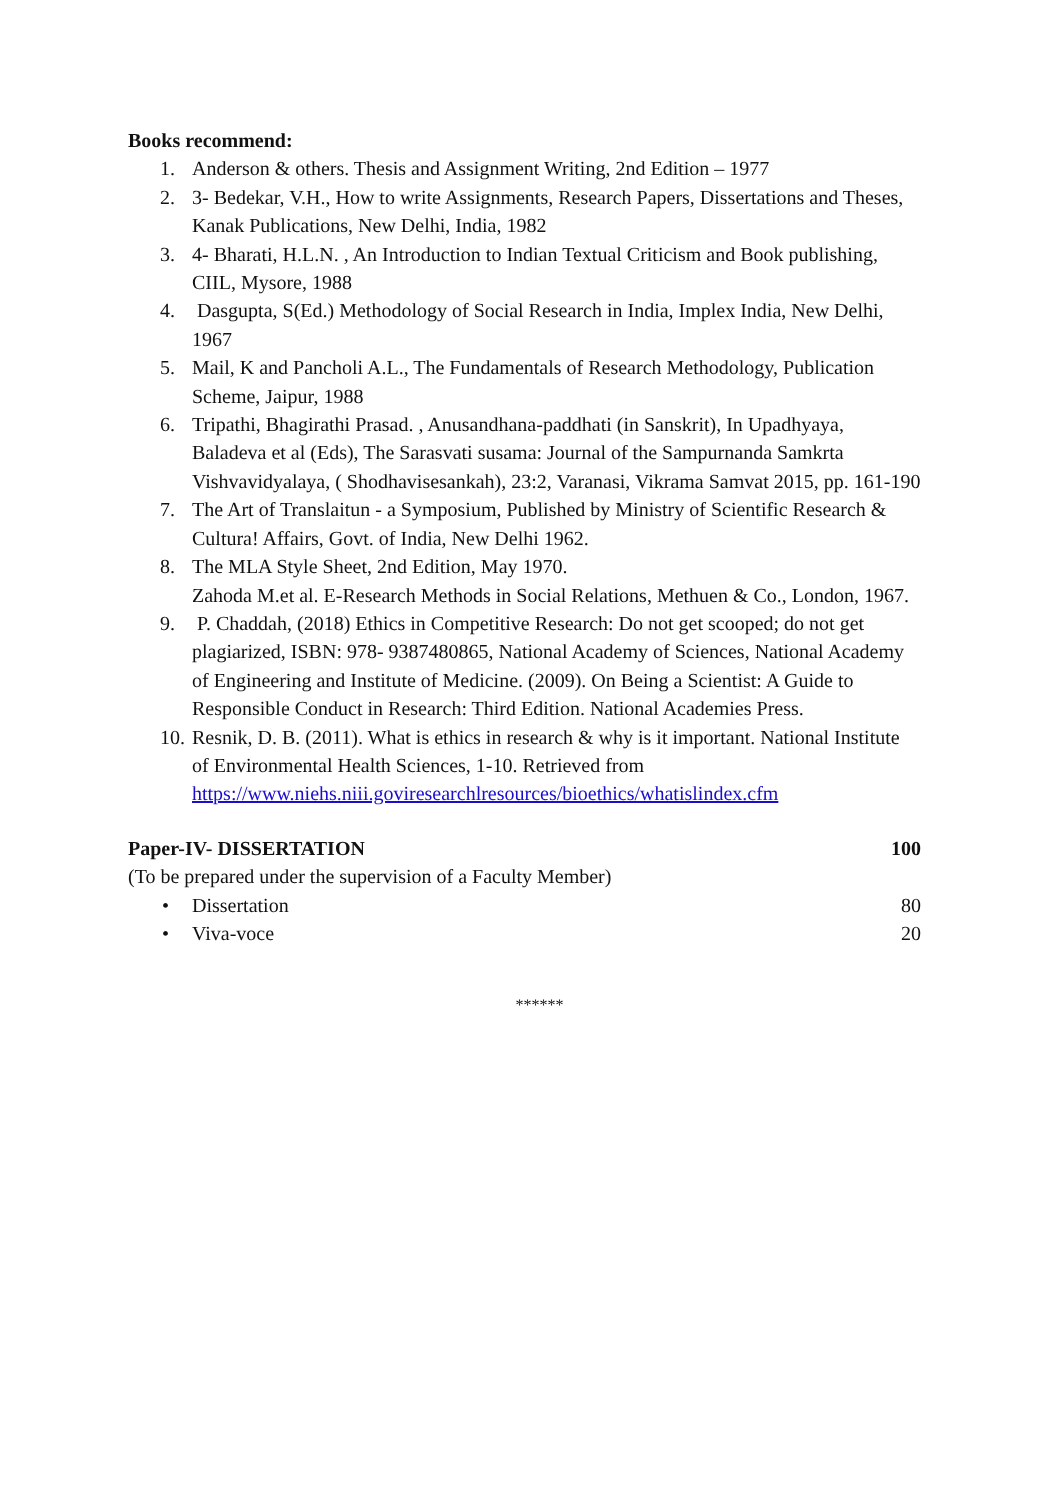Books recommend:
1. Anderson & others. Thesis and Assignment Writing, 2nd Edition – 1977
2. 3- Bedekar, V.H., How to write Assignments, Research Papers, Dissertations and Theses, Kanak Publications, New Delhi, India, 1982
3. 4- Bharati, H.L.N. , An Introduction to Indian Textual Criticism and Book publishing, CIIL, Mysore, 1988
4. Dasgupta, S(Ed.) Methodology of Social Research in India, Implex India, New Delhi, 1967
5. Mail, K and Pancholi A.L., The Fundamentals of Research Methodology, Publication Scheme, Jaipur, 1988
6. Tripathi, Bhagirathi Prasad. , Anusandhana-paddhati (in Sanskrit), In Upadhyaya, Baladeva et al (Eds), The Sarasvati susama: Journal of the Sampurnanda Samkrta Vishvavidyalaya, ( Shodhavisesankah), 23:2, Varanasi, Vikrama Samvat 2015, pp. 161-190
7. The Art of Translaitun - a Symposium, Published by Ministry of Scientific Research & Cultura! Affairs, Govt. of India, New Delhi 1962.
8. The MLA Style Sheet, 2nd Edition, May 1970.
Zahoda M.et al. E-Research Methods in Social Relations, Methuen & Co., London, 1967.
9. P. Chaddah, (2018) Ethics in Competitive Research: Do not get scooped; do not get plagiarized, ISBN: 978- 9387480865, National Academy of Sciences, National Academy of Engineering and Institute of Medicine. (2009). On Being a Scientist: A Guide to Responsible Conduct in Research: Third Edition. National Academies Press.
10. Resnik, D. B. (2011). What is ethics in research & why is it important. National Institute of Environmental Health Sciences, 1-10. Retrieved from https://www.niehs.niii.goviresearchlresources/bioethics/whatislindex.cfm
Paper-IV- DISSERTATION 100
(To be prepared under the supervision of a Faculty Member)
• Dissertation 80
• Viva-voce 20
******